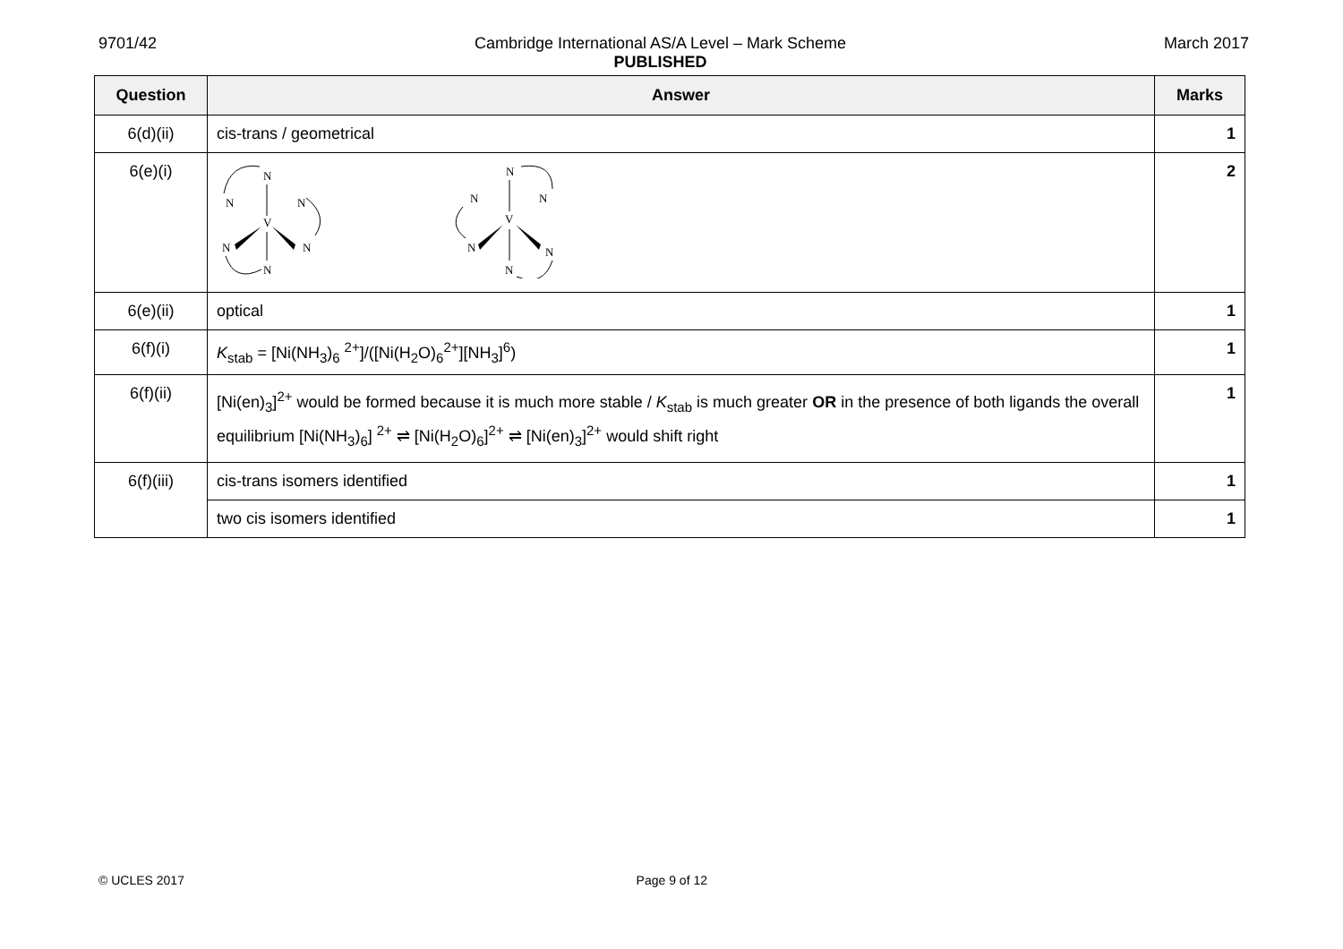9701/42 Cambridge International AS/A Level – Mark Scheme
PUBLISHED
March 2017
| Question | Answer | Marks |
| --- | --- | --- |
| 6(d)(ii) | cis-trans / geometrical | 1 |
| 6(e)(i) | N V N N N N N N V N N N N N | 2 |
| 6(e)(ii) | optical | 1 |
| 6(f)(i) | K<sub>stab</sub> = [Ni(NH<sub>3</sub>)<sub>6</sub> <sup>2+</sup>]/([Ni(H<sub>2</sub>O)<sub>6</sub><sup>2+</sup>][NH<sub>3</sub>]<sup>6</sup>) | 1 |
| 6(f)(ii) | [Ni(en)<sub>3</sub>]<sup>2+</sup> would be formed because it is much more stable / K<sub>stab</sub> is much greater OR in the presence of both ligands the overall equilibrium [Ni(NH<sub>3</sub>)<sub>6</sub>] <sup>2+</sup> ⇌ [Ni(H<sub>2</sub>O)<sub>6</sub>]<sup>2+</sup> ⇌ [Ni(en)<sub>3</sub>]<sup>2+</sup> would shift right | 1 |
| 6(f)(iii) | cis-trans isomers identified | 1 |
| | two cis isomers identified | 1 |
© UCLES 2017 Page 9 of 12